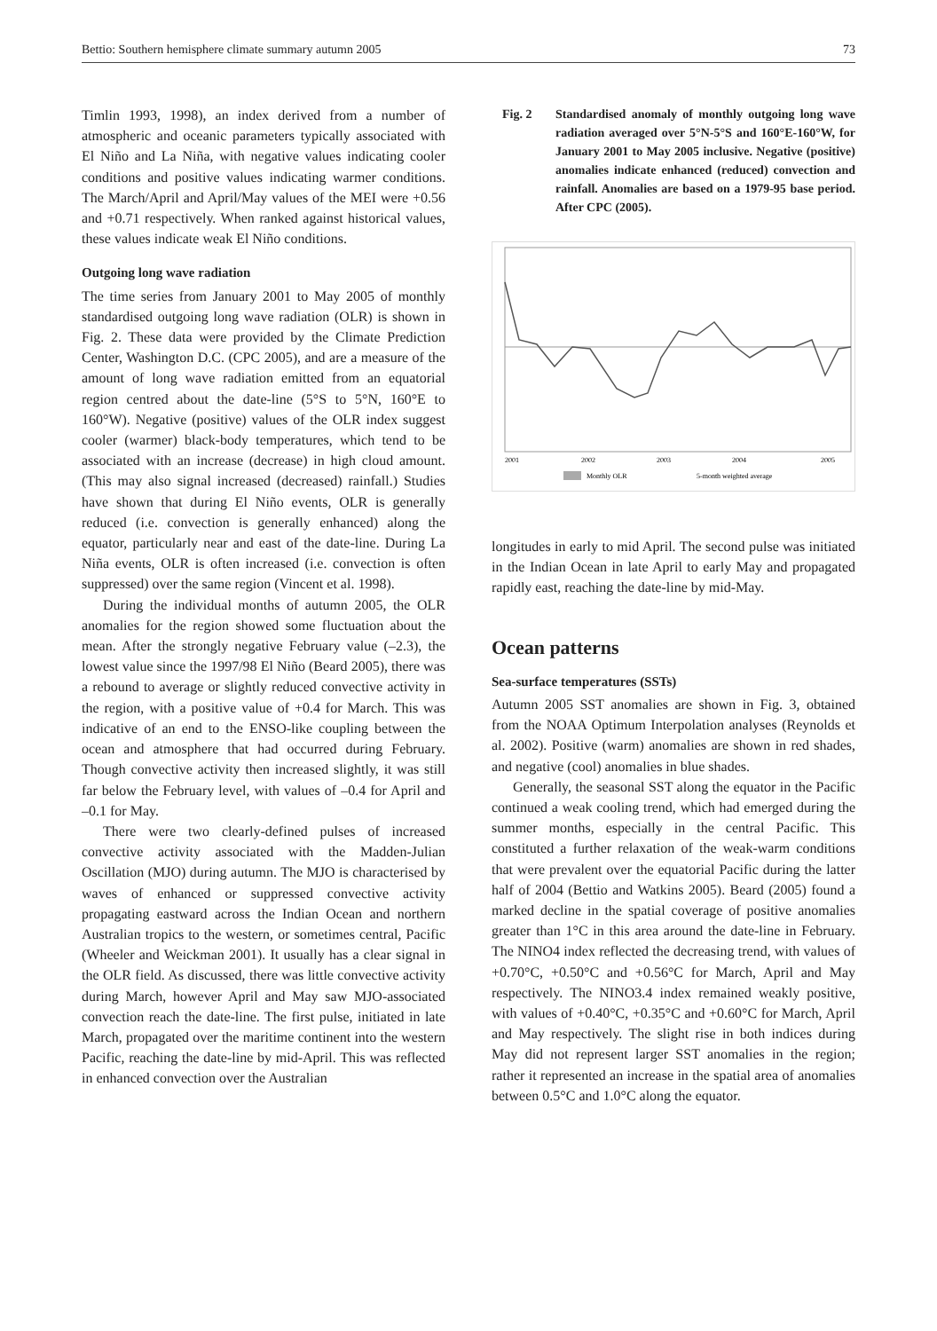Bettio: Southern hemisphere climate summary autumn 2005 73
Timlin 1993, 1998), an index derived from a number of atmospheric and oceanic parameters typically associated with El Niño and La Niña, with negative values indicating cooler conditions and positive values indicating warmer conditions. The March/April and April/May values of the MEI were +0.56 and +0.71 respectively. When ranked against historical values, these values indicate weak El Niño conditions.
Outgoing long wave radiation
The time series from January 2001 to May 2005 of monthly standardised outgoing long wave radiation (OLR) is shown in Fig. 2. These data were provided by the Climate Prediction Center, Washington D.C. (CPC 2005), and are a measure of the amount of long wave radiation emitted from an equatorial region centred about the date-line (5°S to 5°N, 160°E to 160°W). Negative (positive) values of the OLR index suggest cooler (warmer) black-body temperatures, which tend to be associated with an increase (decrease) in high cloud amount. (This may also signal increased (decreased) rainfall.) Studies have shown that during El Niño events, OLR is generally reduced (i.e. convection is generally enhanced) along the equator, particularly near and east of the date-line. During La Niña events, OLR is often increased (i.e. convection is often suppressed) over the same region (Vincent et al. 1998).
During the individual months of autumn 2005, the OLR anomalies for the region showed some fluctuation about the mean. After the strongly negative February value (–2.3), the lowest value since the 1997/98 El Niño (Beard 2005), there was a rebound to average or slightly reduced convective activity in the region, with a positive value of +0.4 for March. This was indicative of an end to the ENSO-like coupling between the ocean and atmosphere that had occurred during February. Though convective activity then increased slightly, it was still far below the February level, with values of –0.4 for April and –0.1 for May.
There were two clearly-defined pulses of increased convective activity associated with the Madden-Julian Oscillation (MJO) during autumn. The MJO is characterised by waves of enhanced or suppressed convective activity propagating eastward across the Indian Ocean and northern Australian tropics to the western, or sometimes central, Pacific (Wheeler and Weickman 2001). It usually has a clear signal in the OLR field. As discussed, there was little convective activity during March, however April and May saw MJO-associated convection reach the date-line. The first pulse, initiated in late March, propagated over the maritime continent into the western Pacific, reaching the date-line by mid-April. This was reflected in enhanced convection over the Australian
Fig. 2 Standardised anomaly of monthly outgoing long wave radiation averaged over 5°N-5°S and 160°E-160°W, for January 2001 to May 2005 inclusive. Negative (positive) anomalies indicate enhanced (reduced) convection and rainfall. Anomalies are based on a 1979-95 base period. After CPC (2005).
2001
2002
2003
2004
2005
Monthly OLR
5-month weighted average
longitudes in early to mid April. The second pulse was initiated in the Indian Ocean in late April to early May and propagated rapidly east, reaching the date-line by mid-May.
Ocean patterns
Sea-surface temperatures (SSTs)
Autumn 2005 SST anomalies are shown in Fig. 3, obtained from the NOAA Optimum Interpolation analyses (Reynolds et al. 2002). Positive (warm) anomalies are shown in red shades, and negative (cool) anomalies in blue shades.
Generally, the seasonal SST along the equator in the Pacific continued a weak cooling trend, which had emerged during the summer months, especially in the central Pacific. This constituted a further relaxation of the weak-warm conditions that were prevalent over the equatorial Pacific during the latter half of 2004 (Bettio and Watkins 2005). Beard (2005) found a marked decline in the spatial coverage of positive anomalies greater than 1°C in this area around the date-line in February. The NINO4 index reflected the decreasing trend, with values of +0.70°C, +0.50°C and +0.56°C for March, April and May respectively. The NINO3.4 index remained weakly positive, with values of +0.40°C, +0.35°C and +0.60°C for March, April and May respectively. The slight rise in both indices during May did not represent larger SST anomalies in the region; rather it represented an increase in the spatial area of anomalies between 0.5°C and 1.0°C along the equator.